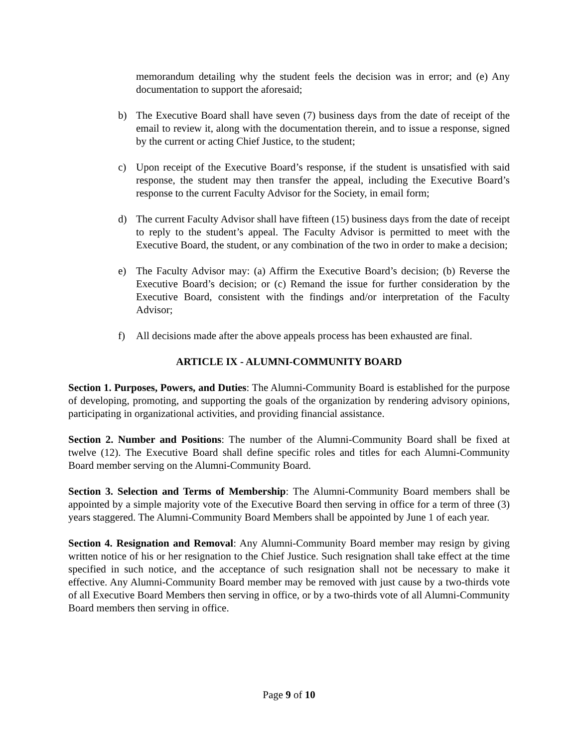memorandum detailing why the student feels the decision was in error; and (e) Any documentation to support the aforesaid;
b) The Executive Board shall have seven (7) business days from the date of receipt of the email to review it, along with the documentation therein, and to issue a response, signed by the current or acting Chief Justice, to the student;
c) Upon receipt of the Executive Board’s response, if the student is unsatisfied with said response, the student may then transfer the appeal, including the Executive Board’s response to the current Faculty Advisor for the Society, in email form;
d) The current Faculty Advisor shall have fifteen (15) business days from the date of receipt to reply to the student’s appeal. The Faculty Advisor is permitted to meet with the Executive Board, the student, or any combination of the two in order to make a decision;
e) The Faculty Advisor may: (a) Affirm the Executive Board’s decision; (b) Reverse the Executive Board’s decision; or (c) Remand the issue for further consideration by the Executive Board, consistent with the findings and/or interpretation of the Faculty Advisor;
f) All decisions made after the above appeals process has been exhausted are final.
ARTICLE IX - ALUMNI-COMMUNITY BOARD
Section 1. Purposes, Powers, and Duties: The Alumni-Community Board is established for the purpose of developing, promoting, and supporting the goals of the organization by rendering advisory opinions, participating in organizational activities, and providing financial assistance.
Section 2. Number and Positions: The number of the Alumni-Community Board shall be fixed at twelve (12). The Executive Board shall define specific roles and titles for each Alumni-Community Board member serving on the Alumni-Community Board.
Section 3. Selection and Terms of Membership: The Alumni-Community Board members shall be appointed by a simple majority vote of the Executive Board then serving in office for a term of three (3) years staggered. The Alumni-Community Board Members shall be appointed by June 1 of each year.
Section 4. Resignation and Removal: Any Alumni-Community Board member may resign by giving written notice of his or her resignation to the Chief Justice. Such resignation shall take effect at the time specified in such notice, and the acceptance of such resignation shall not be necessary to make it effective. Any Alumni-Community Board member may be removed with just cause by a two-thirds vote of all Executive Board Members then serving in office, or by a two-thirds vote of all Alumni-Community Board members then serving in office.
Page 9 of 10